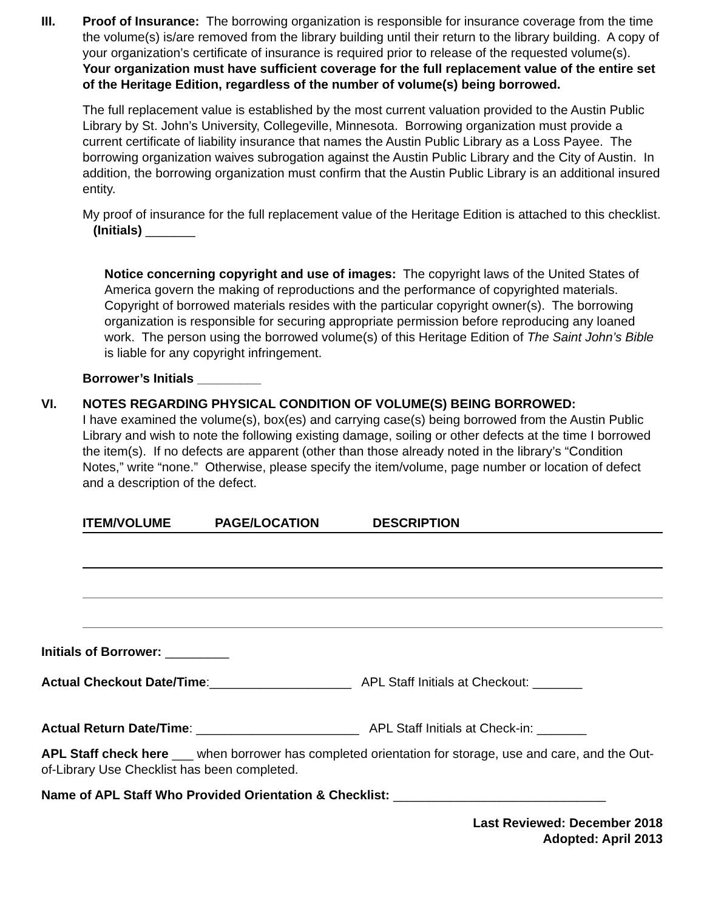III. Proof of Insurance: The borrowing organization is responsible for insurance coverage from the time the volume(s) is/are removed from the library building until their return to the library building. A copy of your organization’s certificate of insurance is required prior to release of the requested volume(s). Your organization must have sufficient coverage for the full replacement value of the entire set of the Heritage Edition, regardless of the number of volume(s) being borrowed.
The full replacement value is established by the most current valuation provided to the Austin Public Library by St. John’s University, Collegeville, Minnesota. Borrowing organization must provide a current certificate of liability insurance that names the Austin Public Library as a Loss Payee. The borrowing organization waives subrogation against the Austin Public Library and the City of Austin. In addition, the borrowing organization must confirm that the Austin Public Library is an additional insured entity.
My proof of insurance for the full replacement value of the Heritage Edition is attached to this checklist. (Initials) _______
Notice concerning copyright and use of images: The copyright laws of the United States of America govern the making of reproductions and the performance of copyrighted materials. Copyright of borrowed materials resides with the particular copyright owner(s). The borrowing organization is responsible for securing appropriate permission before reproducing any loaned work. The person using the borrowed volume(s) of this Heritage Edition of The Saint John’s Bible is liable for any copyright infringement.
Borrower’s Initials _________
VI. NOTES REGARDING PHYSICAL CONDITION OF VOLUME(S) BEING BORROWED:
I have examined the volume(s), box(es) and carrying case(s) being borrowed from the Austin Public Library and wish to note the following existing damage, soiling or other defects at the time I borrowed the item(s). If no defects are apparent (other than those already noted in the library’s “Condition Notes,” write “none.” Otherwise, please specify the item/volume, page number or location of defect and a description of the defect.
ITEM/VOLUME PAGE/LOCATION DESCRIPTION
Initials of Borrower: _________
Actual Checkout Date/Time:____________________ APL Staff Initials at Checkout: _______
Actual Return Date/Time: _______________________ APL Staff Initials at Check-in: _______
APL Staff check here ___ when borrower has completed orientation for storage, use and care, and the Out-of-Library Use Checklist has been completed.
Name of APL Staff Who Provided Orientation & Checklist: ______________________________
Last Reviewed: December 2018
Adopted: April 2013